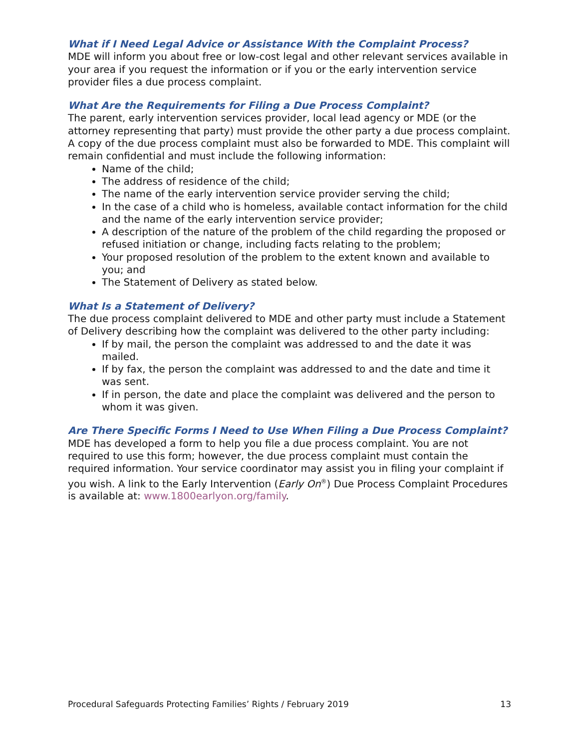What if I Need Legal Advice or Assistance With the Complaint Process?
MDE will inform you about free or low-cost legal and other relevant services available in your area if you request the information or if you or the early intervention service provider files a due process complaint.
What Are the Requirements for Filing a Due Process Complaint?
The parent, early intervention services provider, local lead agency or MDE (or the attorney representing that party) must provide the other party a due process complaint. A copy of the due process complaint must also be forwarded to MDE. This complaint will remain confidential and must include the following information:
Name of the child;
The address of residence of the child;
The name of the early intervention service provider serving the child;
In the case of a child who is homeless, available contact information for the child and the name of the early intervention service provider;
A description of the nature of the problem of the child regarding the proposed or refused initiation or change, including facts relating to the problem;
Your proposed resolution of the problem to the extent known and available to you; and
The Statement of Delivery as stated below.
What Is a Statement of Delivery?
The due process complaint delivered to MDE and other party must include a Statement of Delivery describing how the complaint was delivered to the other party including:
If by mail, the person the complaint was addressed to and the date it was mailed.
If by fax, the person the complaint was addressed to and the date and time it was sent.
If in person, the date and place the complaint was delivered and the person to whom it was given.
Are There Specific Forms I Need to Use When Filing a Due Process Complaint?
MDE has developed a form to help you file a due process complaint. You are not required to use this form; however, the due process complaint must contain the required information. Your service coordinator may assist you in filing your complaint if you wish. A link to the Early Intervention (Early On<sup>®</sup>) Due Process Complaint Procedures is available at: www.1800earlyon.org/family.
Procedural Safeguards Protecting Families’ Rights / February 2019 13